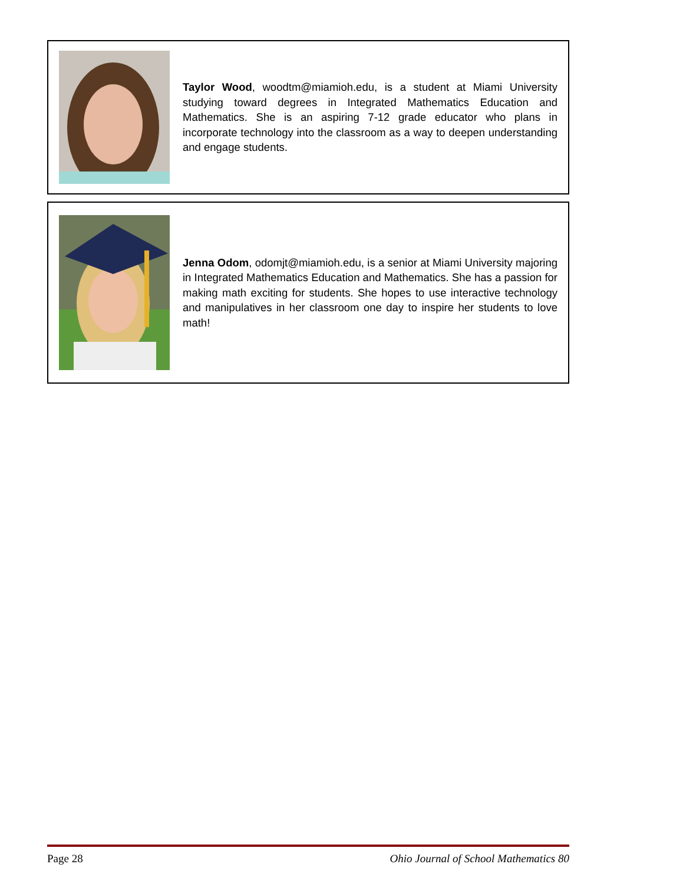Taylor Wood, woodtm@miamioh.edu, is a student at Miami University studying toward degrees in Integrated Mathematics Education and Mathematics. She is an aspiring 7-12 grade educator who plans in incorporate technology into the classroom as a way to deepen understanding and engage students.
Jenna Odom, odomjt@miamioh.edu, is a senior at Miami University majoring in Integrated Mathematics Education and Mathematics. She has a passion for making math exciting for students. She hopes to use interactive technology and manipulatives in her classroom one day to inspire her students to love math!
Page 28 Ohio Journal of School Mathematics 80